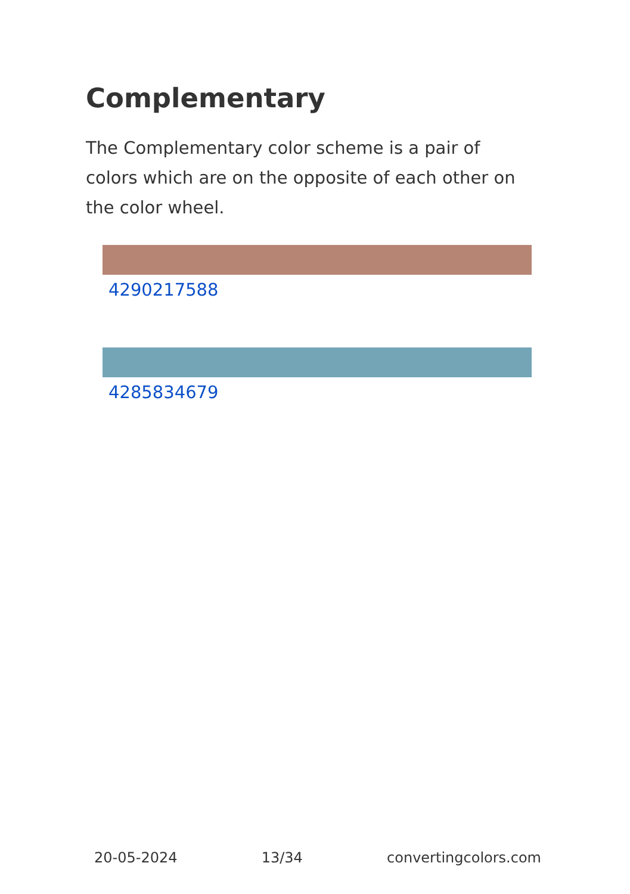Complementary
The Complementary color scheme is a pair of colors which are on the opposite of each other on the color wheel.
4290217588
4285834679
20-05-2024 13/34 convertingcolors.com